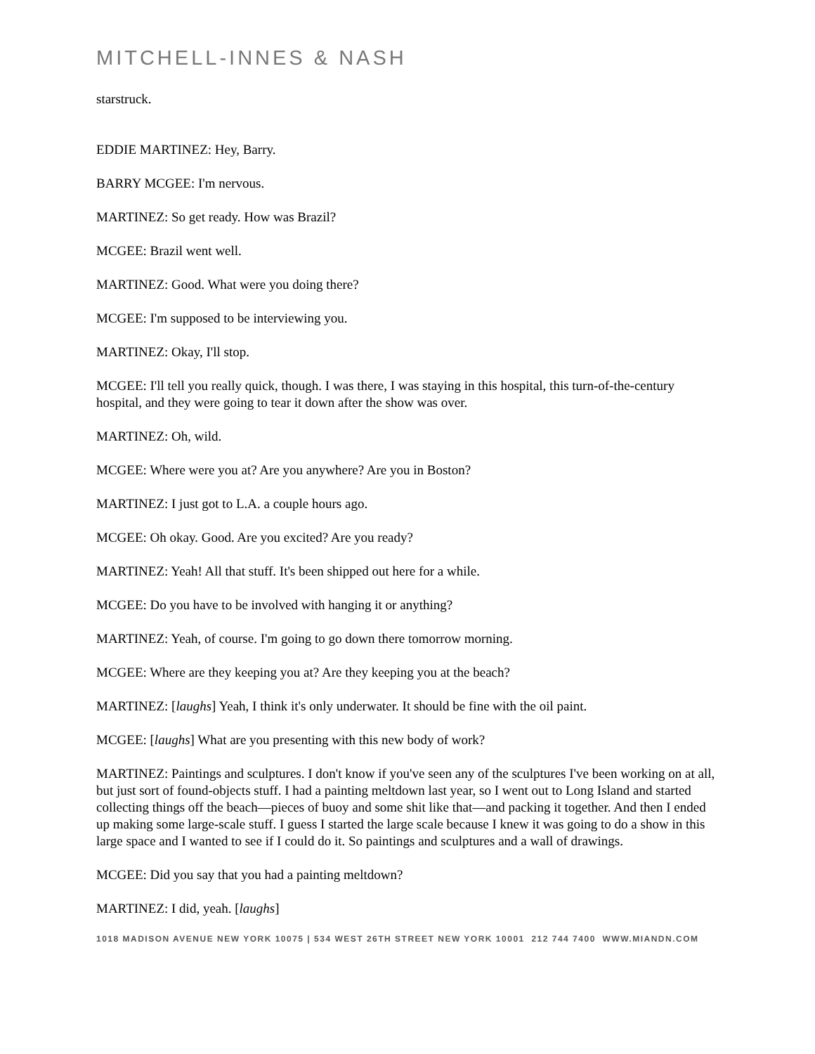MITCHELL-INNES & NASH
starstruck.
EDDIE MARTINEZ: Hey, Barry.
BARRY MCGEE: I'm nervous.
MARTINEZ: So get ready. How was Brazil?
MCGEE: Brazil went well.
MARTINEZ: Good. What were you doing there?
MCGEE: I'm supposed to be interviewing you.
MARTINEZ: Okay, I'll stop.
MCGEE: I'll tell you really quick, though. I was there, I was staying in this hospital, this turn-of-the-century hospital, and they were going to tear it down after the show was over.
MARTINEZ: Oh, wild.
MCGEE: Where were you at? Are you anywhere? Are you in Boston?
MARTINEZ: I just got to L.A. a couple hours ago.
MCGEE: Oh okay. Good. Are you excited? Are you ready?
MARTINEZ: Yeah! All that stuff. It's been shipped out here for a while.
MCGEE: Do you have to be involved with hanging it or anything?
MARTINEZ: Yeah, of course. I'm going to go down there tomorrow morning.
MCGEE: Where are they keeping you at? Are they keeping you at the beach?
MARTINEZ: [laughs] Yeah, I think it's only underwater. It should be fine with the oil paint.
MCGEE: [laughs] What are you presenting with this new body of work?
MARTINEZ: Paintings and sculptures. I don't know if you've seen any of the sculptures I've been working on at all, but just sort of found-objects stuff. I had a painting meltdown last year, so I went out to Long Island and started collecting things off the beach—pieces of buoy and some shit like that—and packing it together. And then I ended up making some large-scale stuff. I guess I started the large scale because I knew it was going to do a show in this large space and I wanted to see if I could do it. So paintings and sculptures and a wall of drawings.
MCGEE: Did you say that you had a painting meltdown?
MARTINEZ: I did, yeah. [laughs]
1018 MADISON AVENUE NEW YORK 10075 | 534 WEST 26TH STREET NEW YORK 10001 212 744 7400 WWW.MIANDN.COM